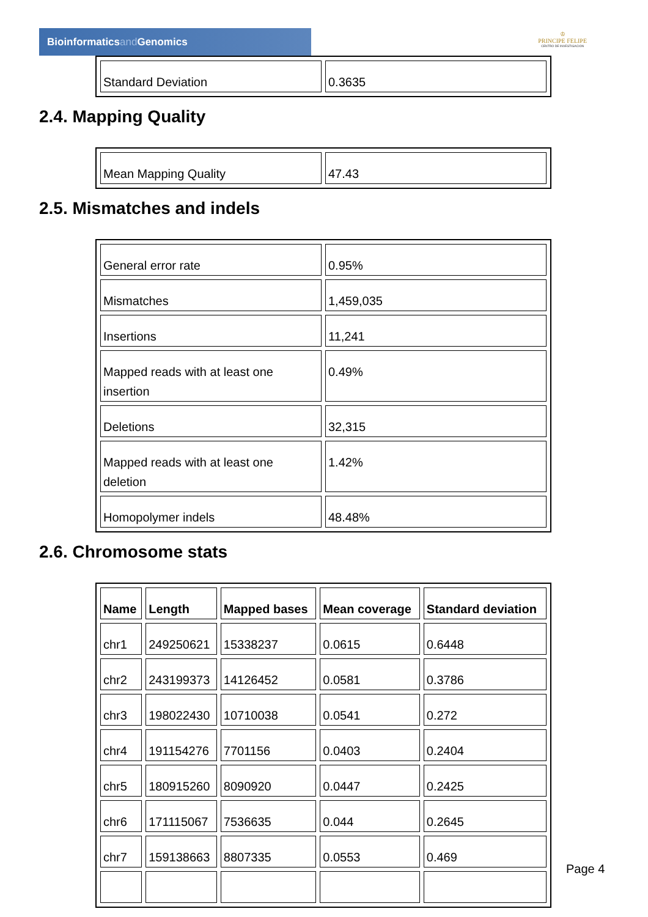Bioinformaticsand Genomics
♔
PRINCIPE FELIPE
CENTRO DE INVESTIGACION
| Standard Deviation | 0.3635 |
2.4. Mapping Quality
| Mean Mapping Quality | 47.43 |
2.5. Mismatches and indels
| General error rate | 0.95% |
| Mismatches | 1,459,035 |
| Insertions | 11,241 |
| Mapped reads with at least one insertion | 0.49% |
| Deletions | 32,315 |
| Mapped reads with at least one deletion | 1.42% |
| Homopolymer indels | 48.48% |
2.6. Chromosome stats
| Name | Length | Mapped bases | Mean coverage | Standard deviation |
| --- | --- | --- | --- | --- |
| chr1 | 249250621 | 15338237 | 0.0615 | 0.6448 |
| chr2 | 243199373 | 14126452 | 0.0581 | 0.3786 |
| chr3 | 198022430 | 10710038 | 0.0541 | 0.272 |
| chr4 | 191154276 | 7701156 | 0.0403 | 0.2404 |
| chr5 | 180915260 | 8090920 | 0.0447 | 0.2425 |
| chr6 | 171115067 | 7536635 | 0.044 | 0.2645 |
| chr7 | 159138663 | 8807335 | 0.0553 | 0.469 |
Page 4